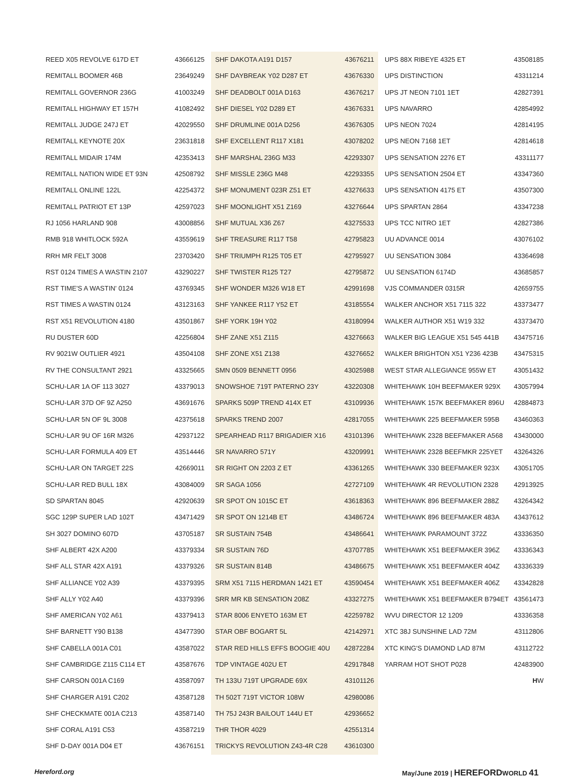REED X05 REVOLVE 617D ET 43666125
REMITALL BOOMER 46B 23649249
REMITALL GOVERNOR 236G 41003249
REMITALL HIGHWAY ET 157H 41082492
REMITALL JUDGE 247J ET 42029550
REMITALL KEYNOTE 20X 23631818
REMITALL MIDAIR 174M 42353413
REMITALL NATION WIDE ET 93N 42508792
REMITALL ONLINE 122L 42254372
REMITALL PATRIOT ET 13P 42597023
RJ 1056 HARLAND 908 43008856
RMB 918 WHITLOCK 592A 43559619
RRH MR FELT 3008 23703420
RST 0124 TIMES A WASTIN 2107 43290227
RST TIME'S A WASTIN' 0124 43769345
RST TIMES A WASTIN 0124 43123163
RST X51 REVOLUTION 4180 43501867
RU DUSTER 60D 42256804
RV 9021W OUTLIER 4921 43504108
RV THE CONSULTANT 2921 43325665
SCHU-LAR 1A OF 113 3027 43379013
SCHU-LAR 37D OF 9Z A250 43691676
SCHU-LAR 5N OF 9L 3008 42375618
SCHU-LAR 9U OF 16R M326 42937122
SCHU-LAR FORMULA 409 ET 43514446
SCHU-LAR ON TARGET 22S 42669011
SCHU-LAR RED BULL 18X 43084009
SD SPARTAN 8045 42920639
SGC 129P SUPER LAD 102T 43471429
SH 3027 DOMINO 607D 43705187
SHF ALBERT 42X A200 43379334
SHF ALL STAR 42X A191 43379326
SHF ALLIANCE Y02 A39 43379395
SHF ALLY Y02 A40 43379396
SHF AMERICAN Y02 A61 43379413
SHF BARNETT Y90 B138 43477390
SHF CABELLA 001A C01 43587022
SHF CAMBRIDGE Z115 C114 ET 43587676
SHF CARSON 001A C169 43587097
SHF CHARGER A191 C202 43587128
SHF CHECKMATE 001A C213 43587140
SHF CORAL A191 C53 43587219
SHF D-DAY 001A D04 ET 43676151
SHF DAKOTA A191 D157 43676211
SHF DAYBREAK Y02 D287 ET 43676330
SHF DEADBOLT 001A D163 43676217
SHF DIESEL Y02 D289 ET 43676331
SHF DRUMLINE 001A D256 43676305
SHF EXCELLENT R117 X181 43078202
SHF MARSHAL 236G M33 42293307
SHF MISSLE 236G M48 42293355
SHF MONUMENT 023R Z51 ET 43276633
SHF MOONLIGHT X51 Z169 43276644
SHF MUTUAL X36 Z67 43275533
SHF TREASURE R117 T58 42795823
SHF TRIUMPH R125 T05 ET 42795927
SHF TWISTER R125 T27 42795872
SHF WONDER M326 W18 ET 42991698
SHF YANKEE R117 Y52 ET 43185554
SHF YORK 19H Y02 43180994
SHF ZANE X51 Z115 43276663
SHF ZONE X51 Z138 43276652
SMN 0509 BENNETT 0956 43025988
SNOWSHOE 719T PATERNO 23Y 43220308
SPARKS 509P TREND 414X ET 43109936
SPARKS TREND 2007 42817055
SPEARHEAD R117 BRIGADIER X16 43101396
SR NAVARRO 571Y 43209991
SR RIGHT ON 2203 Z ET 43361265
SR SAGA 1056 42727109
SR SPOT ON 1015C ET 43618363
SR SPOT ON 1214B ET 43486724
SR SUSTAIN 754B 43486641
SR SUSTAIN 76D 43707785
SR SUSTAIN 814B 43486675
SRM X51 7115 HERDMAN 1421 ET 43590454
SRR MR KB SENSATION 208Z 43327275
STAR 8006 ENYETO 163M ET 42259782
STAR OBF BOGART 5L 42142971
STAR RED HILLS EFFS BOOGIE 40U 42872284
TDP VINTAGE 402U ET 42917848
TH 133U 719T UPGRADE 69X 43101126
TH 502T 719T VICTOR 108W 42980086
TH 75J 243R BAILOUT 144U ET 42936652
THR THOR 4029 42551314
TRICKYS REVOLUTION Z43-4R C28 43610300
UPS 88X RIBEYE 4325 ET 43508185
UPS DISTINCTION 43311214
UPS JT NEON 7101 1ET 42827391
UPS NAVARRO 42854992
UPS NEON 7024 42814195
UPS NEON 7168 1ET 42814618
UPS SENSATION 2276 ET 43311177
UPS SENSATION 2504 ET 43347360
UPS SENSATION 4175 ET 43507300
UPS SPARTAN 2864 43347238
UPS TCC NITRO 1ET 42827386
UU ADVANCE 0014 43076102
UU SENSATION 3084 43364698
UU SENSATION 6174D 43685857
VJS COMMANDER 0315R 42659755
WALKER ANCHOR X51 7115 322 43373477
WALKER AUTHOR X51 W19 332 43373470
WALKER BIG LEAGUE X51 545 441B 43475716
WALKER BRIGHTON X51 Y236 423B 43475315
WEST STAR ALLEGIANCE 955W ET 43051432
WHITEHAWK 10H BEEFMAKER 929X 43057994
WHITEHAWK 157K BEEFMAKER 896U 42884873
WHITEHAWK 225 BEEFMAKER 595B 43460363
WHITEHAWK 2328 BEEFMAKER A568 43430000
WHITEHAWK 2328 BEEFMKR 225YET 43264326
WHITEHAWK 330 BEEFMAKER 923X 43051705
WHITEHAWK 4R REVOLUTION 2328 42913925
WHITEHAWK 896 BEEFMAKER 288Z 43264342
WHITEHAWK 896 BEEFMAKER 483A 43437612
WHITEHAWK PARAMOUNT 372Z 43336350
WHITEHAWK X51 BEEFMAKER 396Z 43336343
WHITEHAWK X51 BEEFMAKER 404Z 43336339
WHITEHAWK X51 BEEFMAKER 406Z 43342828
WHITEHAWK X51 BEEFMAKER B794ET 43561473
WVU DIRECTOR 12 1209 43336358
XTC 38J SUNSHINE LAD 72M 43112806
XTC KING'S DIAMOND LAD 87M 43112722
YARRAM HOT SHOT P028 42483900
HW
Hereford.org May/June 2019 | HEREFORDWORLD 41